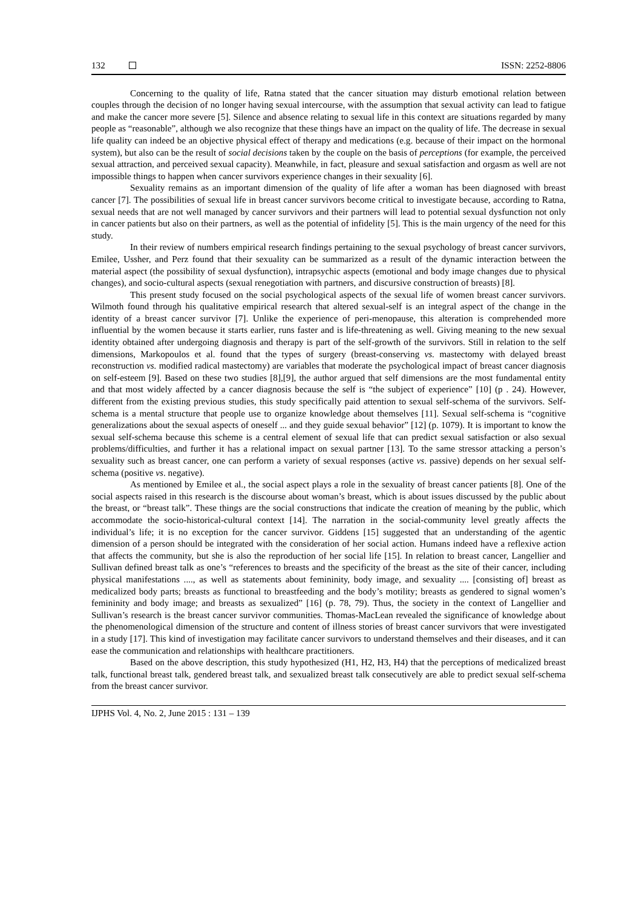132 ISSN: 2252-8806
Concerning to the quality of life, Ratna stated that the cancer situation may disturb emotional relation between couples through the decision of no longer having sexual intercourse, with the assumption that sexual activity can lead to fatigue and make the cancer more severe [5]. Silence and absence relating to sexual life in this context are situations regarded by many people as “reasonable”, although we also recognize that these things have an impact on the quality of life. The decrease in sexual life quality can indeed be an objective physical effect of therapy and medications (e.g. because of their impact on the hormonal system), but also can be the result of social decisions taken by the couple on the basis of perceptions (for example, the perceived sexual attraction, and perceived sexual capacity). Meanwhile, in fact, pleasure and sexual satisfaction and orgasm as well are not impossible things to happen when cancer survivors experience changes in their sexuality [6].
Sexuality remains as an important dimension of the quality of life after a woman has been diagnosed with breast cancer [7]. The possibilities of sexual life in breast cancer survivors become critical to investigate because, according to Ratna, sexual needs that are not well managed by cancer survivors and their partners will lead to potential sexual dysfunction not only in cancer patients but also on their partners, as well as the potential of infidelity [5]. This is the main urgency of the need for this study.
In their review of numbers empirical research findings pertaining to the sexual psychology of breast cancer survivors, Emilee, Ussher, and Perz found that their sexuality can be summarized as a result of the dynamic interaction between the material aspect (the possibility of sexual dysfunction), intrapsychic aspects (emotional and body image changes due to physical changes), and socio-cultural aspects (sexual renegotiation with partners, and discursive construction of breasts) [8].
This present study focused on the social psychological aspects of the sexual life of women breast cancer survivors. Wilmoth found through his qualitative empirical research that altered sexual-self is an integral aspect of the change in the identity of a breast cancer survivor [7]. Unlike the experience of peri-menopause, this alteration is comprehended more influential by the women because it starts earlier, runs faster and is life-threatening as well. Giving meaning to the new sexual identity obtained after undergoing diagnosis and therapy is part of the self-growth of the survivors. Still in relation to the self dimensions, Markopoulos et al. found that the types of surgery (breast-conserving vs. mastectomy with delayed breast reconstruction vs. modified radical mastectomy) are variables that moderate the psychological impact of breast cancer diagnosis on self-esteem [9]. Based on these two studies [8],[9], the author argued that self dimensions are the most fundamental entity and that most widely affected by a cancer diagnosis because the self is “the subject of experience” [10] (p . 24). However, different from the existing previous studies, this study specifically paid attention to sexual self-schema of the survivors. Self-schema is a mental structure that people use to organize knowledge about themselves [11]. Sexual self-schema is “cognitive generalizations about the sexual aspects of oneself ... and they guide sexual behavior” [12] (p. 1079). It is important to know the sexual self-schema because this scheme is a central element of sexual life that can predict sexual satisfaction or also sexual problems/difficulties, and further it has a relational impact on sexual partner [13]. To the same stressor attacking a person’s sexuality such as breast cancer, one can perform a variety of sexual responses (active vs. passive) depends on her sexual self-schema (positive vs. negative).
As mentioned by Emilee et al., the social aspect plays a role in the sexuality of breast cancer patients [8]. One of the social aspects raised in this research is the discourse about woman’s breast, which is about issues discussed by the public about the breast, or “breast talk”. These things are the social constructions that indicate the creation of meaning by the public, which accommodate the socio-historical-cultural context [14]. The narration in the social-community level greatly affects the individual’s life; it is no exception for the cancer survivor. Giddens [15] suggested that an understanding of the agentic dimension of a person should be integrated with the consideration of her social action. Humans indeed have a reflexive action that affects the community, but she is also the reproduction of her social life [15]. In relation to breast cancer, Langellier and Sullivan defined breast talk as one’s “references to breasts and the specificity of the breast as the site of their cancer, including physical manifestations ...., as well as statements about femininity, body image, and sexuality .... [consisting of] breast as medicalized body parts; breasts as functional to breastfeeding and the body’s motility; breasts as gendered to signal women’s femininity and body image; and breasts as sexualized” [16] (p. 78, 79). Thus, the society in the context of Langellier and Sullivan’s research is the breast cancer survivor communities. Thomas-MacLean revealed the significance of knowledge about the phenomenological dimension of the structure and content of illness stories of breast cancer survivors that were investigated in a study [17]. This kind of investigation may facilitate cancer survivors to understand themselves and their diseases, and it can ease the communication and relationships with healthcare practitioners.
Based on the above description, this study hypothesized (H1, H2, H3, H4) that the perceptions of medicalized breast talk, functional breast talk, gendered breast talk, and sexualized breast talk consecutively are able to predict sexual self-schema from the breast cancer survivor.
IJPHS Vol. 4, No. 2, June 2015 : 131 – 139